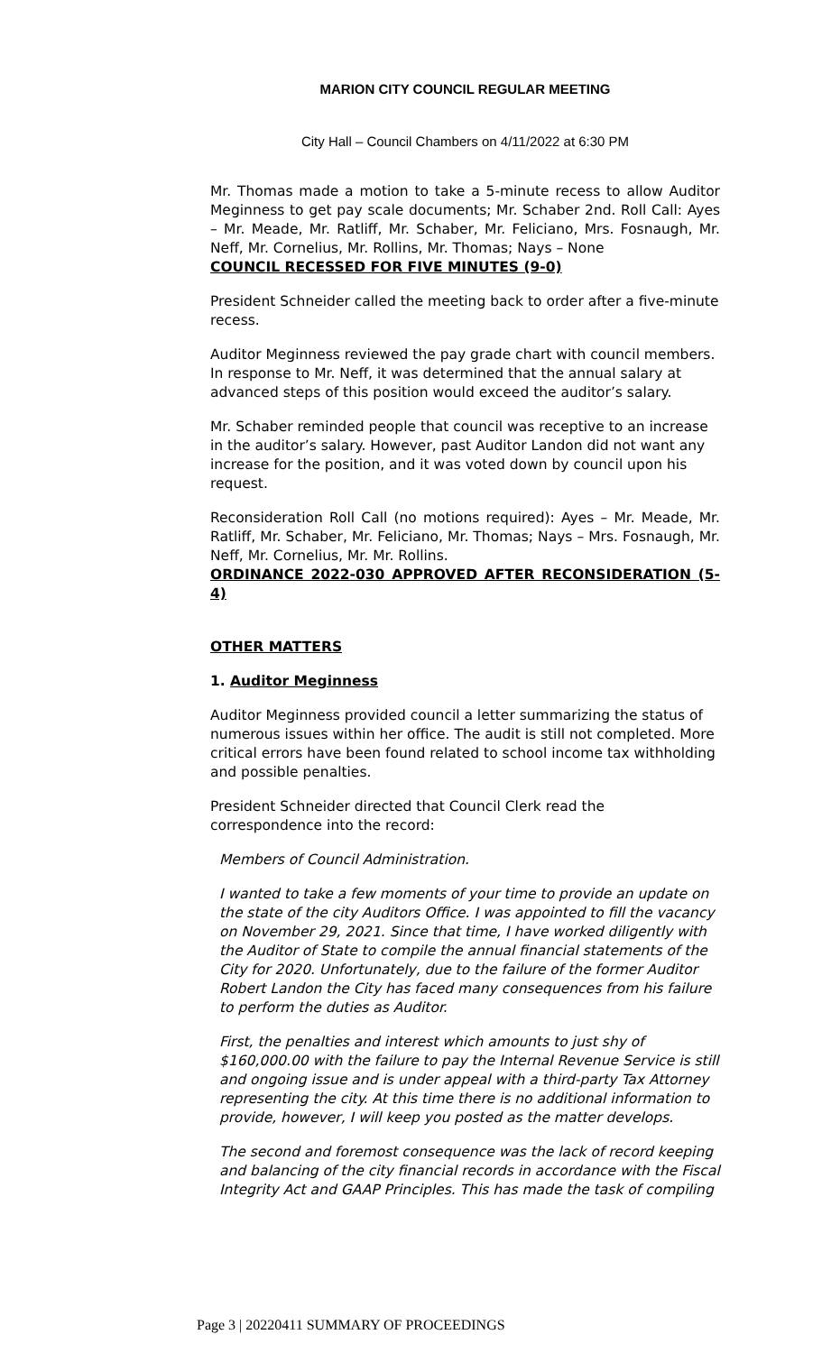MARION CITY COUNCIL REGULAR MEETING
City Hall – Council Chambers on 4/11/2022 at 6:30 PM
Mr. Thomas made a motion to take a 5-minute recess to allow Auditor Meginness to get pay scale documents; Mr. Schaber 2nd. Roll Call: Ayes – Mr. Meade, Mr. Ratliff, Mr. Schaber, Mr. Feliciano, Mrs. Fosnaugh, Mr. Neff, Mr. Cornelius, Mr. Rollins, Mr. Thomas; Nays – None
COUNCIL RECESSED FOR FIVE MINUTES (9-0)
President Schneider called the meeting back to order after a five-minute recess.
Auditor Meginness reviewed the pay grade chart with council members. In response to Mr. Neff, it was determined that the annual salary at advanced steps of this position would exceed the auditor’s salary.
Mr. Schaber reminded people that council was receptive to an increase in the auditor’s salary. However, past Auditor Landon did not want any increase for the position, and it was voted down by council upon his request.
Reconsideration Roll Call (no motions required): Ayes – Mr. Meade, Mr. Ratliff, Mr. Schaber, Mr. Feliciano, Mr. Thomas; Nays – Mrs. Fosnaugh, Mr. Neff, Mr. Cornelius, Mr. Mr. Rollins.
ORDINANCE 2022-030 APPROVED AFTER RECONSIDERATION (5-4)
OTHER MATTERS
1. Auditor Meginness
Auditor Meginness provided council a letter summarizing the status of numerous issues within her office. The audit is still not completed. More critical errors have been found related to school income tax withholding and possible penalties.
President Schneider directed that Council Clerk read the correspondence into the record:
Members of Council Administration.
I wanted to take a few moments of your time to provide an update on the state of the city Auditors Office. I was appointed to fill the vacancy on November 29, 2021. Since that time, I have worked diligently with the Auditor of State to compile the annual financial statements of the City for 2020. Unfortunately, due to the failure of the former Auditor Robert Landon the City has faced many consequences from his failure to perform the duties as Auditor.
First, the penalties and interest which amounts to just shy of $160,000.00 with the failure to pay the Internal Revenue Service is still and ongoing issue and is under appeal with a third-party Tax Attorney representing the city. At this time there is no additional information to provide, however, I will keep you posted as the matter develops.
The second and foremost consequence was the lack of record keeping and balancing of the city financial records in accordance with the Fiscal Integrity Act and GAAP Principles. This has made the task of compiling
Page 3 | 20220411 SUMMARY OF PROCEEDINGS